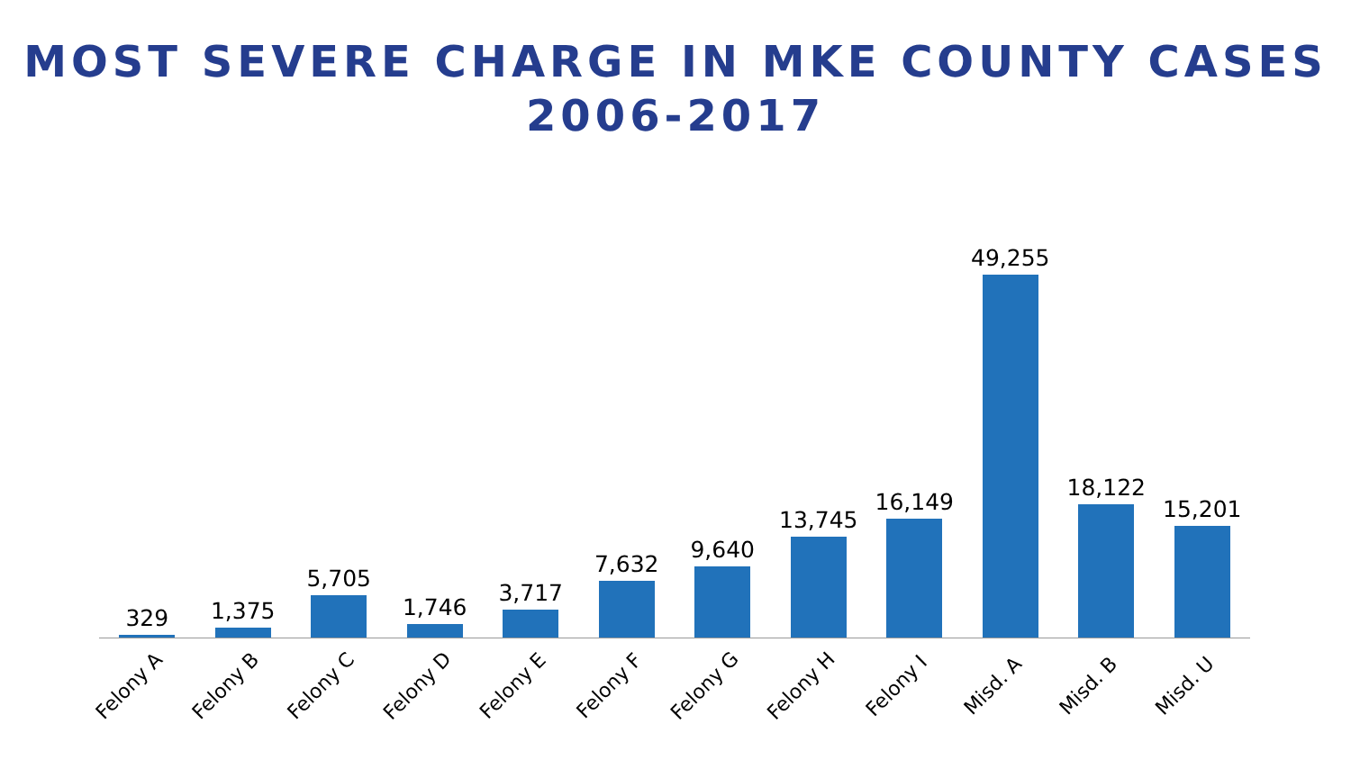MOST SEVERE CHARGE IN MKE COUNTY CASES
2006-2017
329
1,375
5,705
1,746
3,717
7,632
9,640
13,745
16,149
49,255
18,122
15,201
Felony A
Felony B
Felony C
Felony D
Felony E
Felony F
Felony G
Felony H
Felony I
Misd. A
Misd. B
Misd. U